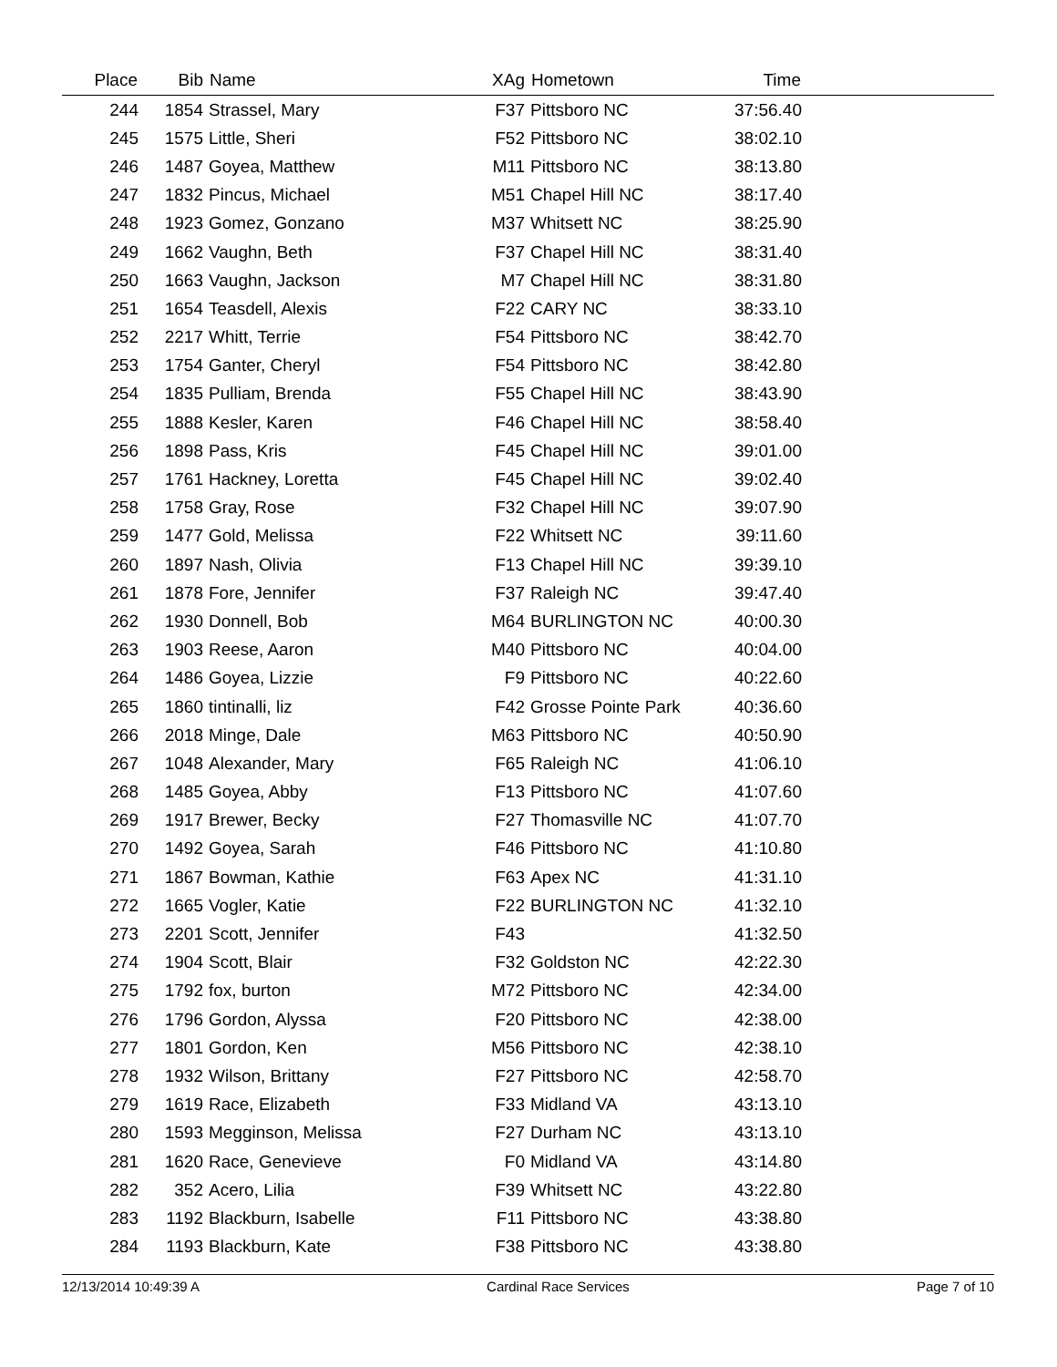| Place | Bib | Name | XAg | Hometown | Time | |
| --- | --- | --- | --- | --- | --- | --- |
| 244 | 1854 | Strassel, Mary | F37 | Pittsboro NC | 37:56.40 | |
| 245 | 1575 | Little, Sheri | F52 | Pittsboro NC | 38:02.10 | |
| 246 | 1487 | Goyea, Matthew | M11 | Pittsboro NC | 38:13.80 | |
| 247 | 1832 | Pincus, Michael | M51 | Chapel Hill NC | 38:17.40 | |
| 248 | 1923 | Gomez, Gonzano | M37 | Whitsett NC | 38:25.90 | |
| 249 | 1662 | Vaughn, Beth | F37 | Chapel Hill NC | 38:31.40 | |
| 250 | 1663 | Vaughn, Jackson | M7 | Chapel Hill NC | 38:31.80 | |
| 251 | 1654 | Teasdell, Alexis | F22 | CARY NC | 38:33.10 | |
| 252 | 2217 | Whitt, Terrie | F54 | Pittsboro NC | 38:42.70 | |
| 253 | 1754 | Ganter, Cheryl | F54 | Pittsboro NC | 38:42.80 | |
| 254 | 1835 | Pulliam, Brenda | F55 | Chapel Hill NC | 38:43.90 | |
| 255 | 1888 | Kesler, Karen | F46 | Chapel Hill NC | 38:58.40 | |
| 256 | 1898 | Pass, Kris | F45 | Chapel Hill NC | 39:01.00 | |
| 257 | 1761 | Hackney, Loretta | F45 | Chapel Hill NC | 39:02.40 | |
| 258 | 1758 | Gray, Rose | F32 | Chapel Hill NC | 39:07.90 | |
| 259 | 1477 | Gold, Melissa | F22 | Whitsett NC | 39:11.60 | |
| 260 | 1897 | Nash, Olivia | F13 | Chapel Hill NC | 39:39.10 | |
| 261 | 1878 | Fore, Jennifer | F37 | Raleigh NC | 39:47.40 | |
| 262 | 1930 | Donnell, Bob | M64 | BURLINGTON NC | 40:00.30 | |
| 263 | 1903 | Reese, Aaron | M40 | Pittsboro NC | 40:04.00 | |
| 264 | 1486 | Goyea, Lizzie | F9 | Pittsboro NC | 40:22.60 | |
| 265 | 1860 | tintinalli, liz | F42 | Grosse Pointe Park | 40:36.60 | |
| 266 | 2018 | Minge, Dale | M63 | Pittsboro NC | 40:50.90 | |
| 267 | 1048 | Alexander, Mary | F65 | Raleigh NC | 41:06.10 | |
| 268 | 1485 | Goyea, Abby | F13 | Pittsboro NC | 41:07.60 | |
| 269 | 1917 | Brewer, Becky | F27 | Thomasville NC | 41:07.70 | |
| 270 | 1492 | Goyea, Sarah | F46 | Pittsboro NC | 41:10.80 | |
| 271 | 1867 | Bowman, Kathie | F63 | Apex NC | 41:31.10 | |
| 272 | 1665 | Vogler, Katie | F22 | BURLINGTON NC | 41:32.10 | |
| 273 | 2201 | Scott, Jennifer | F43 | | 41:32.50 | |
| 274 | 1904 | Scott, Blair | F32 | Goldston NC | 42:22.30 | |
| 275 | 1792 | fox, burton | M72 | Pittsboro NC | 42:34.00 | |
| 276 | 1796 | Gordon, Alyssa | F20 | Pittsboro NC | 42:38.00 | |
| 277 | 1801 | Gordon, Ken | M56 | Pittsboro NC | 42:38.10 | |
| 278 | 1932 | Wilson, Brittany | F27 | Pittsboro NC | 42:58.70 | |
| 279 | 1619 | Race, Elizabeth | F33 | Midland VA | 43:13.10 | |
| 280 | 1593 | Megginson, Melissa | F27 | Durham NC | 43:13.10 | |
| 281 | 1620 | Race, Genevieve | F0 | Midland VA | 43:14.80 | |
| 282 | 352 | Acero, Lilia | F39 | Whitsett NC | 43:22.80 | |
| 283 | 1192 | Blackburn, Isabelle | F11 | Pittsboro NC | 43:38.80 | |
| 284 | 1193 | Blackburn, Kate | F38 | Pittsboro NC | 43:38.80 | |
12/13/2014 10:49:39 A Cardinal Race Services Page 7 of 10